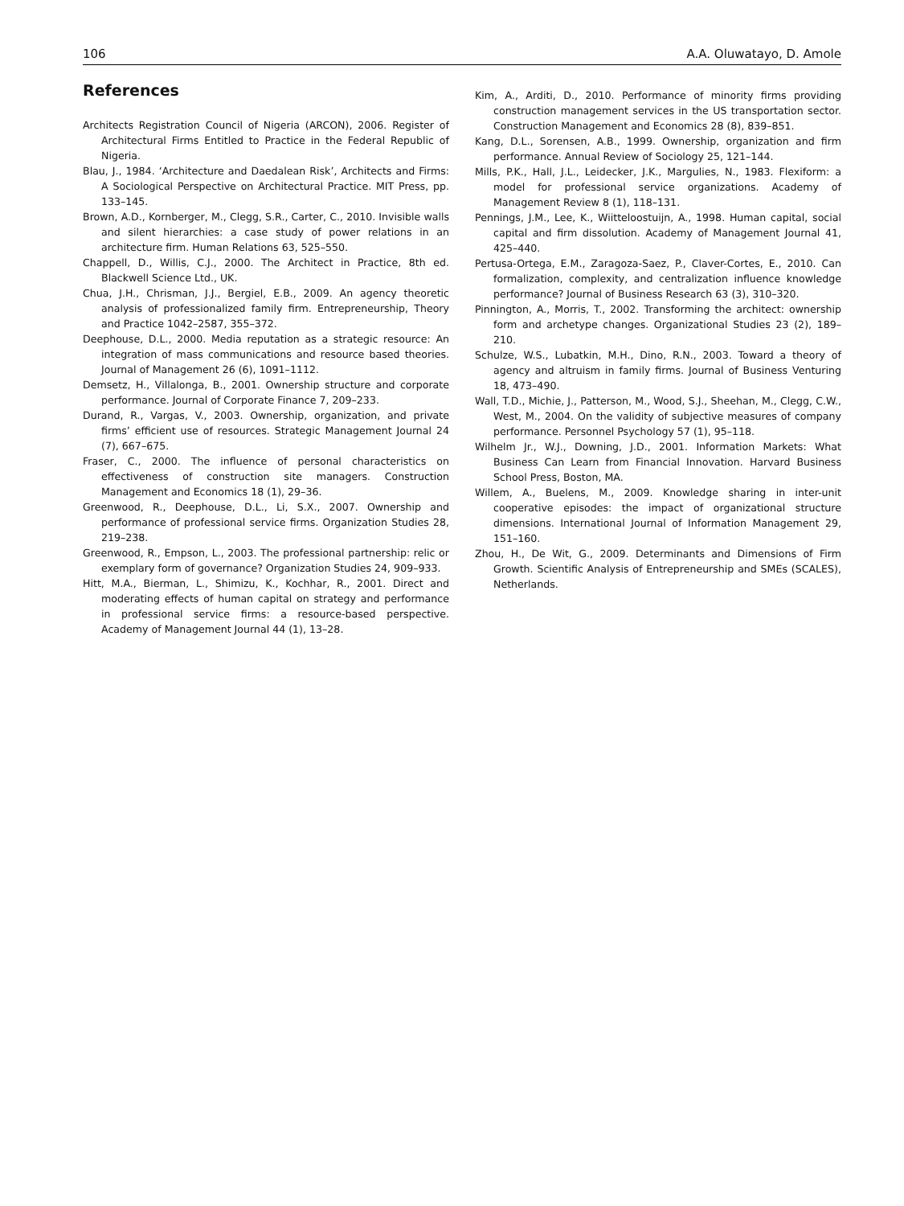106 A.A. Oluwatayo, D. Amole
References
Architects Registration Council of Nigeria (ARCON), 2006. Register of Architectural Firms Entitled to Practice in the Federal Republic of Nigeria.
Blau, J., 1984. ‘Architecture and Daedalean Risk’, Architects and Firms: A Sociological Perspective on Architectural Practice. MIT Press, pp. 133–145.
Brown, A.D., Kornberger, M., Clegg, S.R., Carter, C., 2010. Invisible walls and silent hierarchies: a case study of power relations in an architecture firm. Human Relations 63, 525–550.
Chappell, D., Willis, C.J., 2000. The Architect in Practice, 8th ed. Blackwell Science Ltd., UK.
Chua, J.H., Chrisman, J.J., Bergiel, E.B., 2009. An agency theoretic analysis of professionalized family firm. Entrepreneurship, Theory and Practice 1042–2587, 355–372.
Deephouse, D.L., 2000. Media reputation as a strategic resource: An integration of mass communications and resource based theories. Journal of Management 26 (6), 1091–1112.
Demsetz, H., Villalonga, B., 2001. Ownership structure and corporate performance. Journal of Corporate Finance 7, 209–233.
Durand, R., Vargas, V., 2003. Ownership, organization, and private firms’ efficient use of resources. Strategic Management Journal 24 (7), 667–675.
Fraser, C., 2000. The influence of personal characteristics on effectiveness of construction site managers. Construction Management and Economics 18 (1), 29–36.
Greenwood, R., Deephouse, D.L., Li, S.X., 2007. Ownership and performance of professional service firms. Organization Studies 28, 219–238.
Greenwood, R., Empson, L., 2003. The professional partnership: relic or exemplary form of governance? Organization Studies 24, 909–933.
Hitt, M.A., Bierman, L., Shimizu, K., Kochhar, R., 2001. Direct and moderating effects of human capital on strategy and performance in professional service firms: a resource-based perspective. Academy of Management Journal 44 (1), 13–28.
Kim, A., Arditi, D., 2010. Performance of minority firms providing construction management services in the US transportation sector. Construction Management and Economics 28 (8), 839–851.
Kang, D.L., Sorensen, A.B., 1999. Ownership, organization and firm performance. Annual Review of Sociology 25, 121–144.
Mills, P.K., Hall, J.L., Leidecker, J.K., Margulies, N., 1983. Flexiform: a model for professional service organizations. Academy of Management Review 8 (1), 118–131.
Pennings, J.M., Lee, K., Wiitteloostuijn, A., 1998. Human capital, social capital and firm dissolution. Academy of Management Journal 41, 425–440.
Pertusa-Ortega, E.M., Zaragoza-Saez, P., Claver-Cortes, E., 2010. Can formalization, complexity, and centralization influence knowledge performance? Journal of Business Research 63 (3), 310–320.
Pinnington, A., Morris, T., 2002. Transforming the architect: ownership form and archetype changes. Organizational Studies 23 (2), 189–210.
Schulze, W.S., Lubatkin, M.H., Dino, R.N., 2003. Toward a theory of agency and altruism in family firms. Journal of Business Venturing 18, 473–490.
Wall, T.D., Michie, J., Patterson, M., Wood, S.J., Sheehan, M., Clegg, C.W., West, M., 2004. On the validity of subjective measures of company performance. Personnel Psychology 57 (1), 95–118.
Wilhelm Jr., W.J., Downing, J.D., 2001. Information Markets: What Business Can Learn from Financial Innovation. Harvard Business School Press, Boston, MA.
Willem, A., Buelens, M., 2009. Knowledge sharing in inter-unit cooperative episodes: the impact of organizational structure dimensions. International Journal of Information Management 29, 151–160.
Zhou, H., De Wit, G., 2009. Determinants and Dimensions of Firm Growth. Scientific Analysis of Entrepreneurship and SMEs (SCALES), Netherlands.